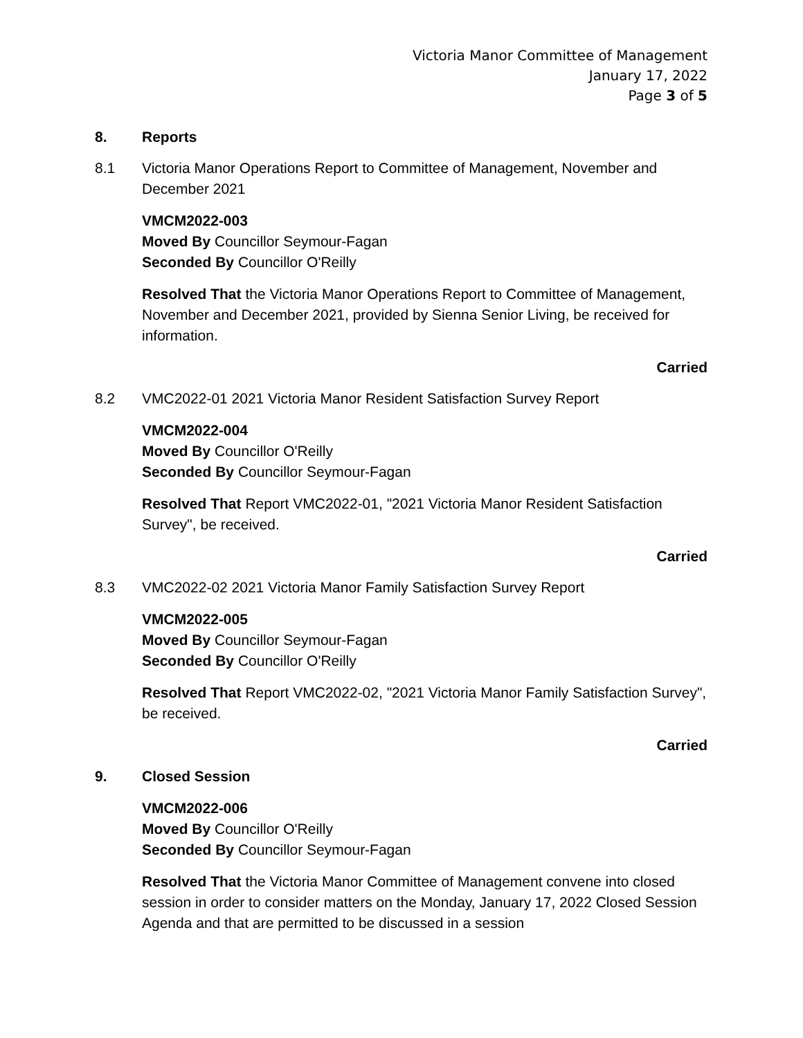Victoria Manor Committee of Management
January 17, 2022
Page 3 of 5
8. Reports
8.1 Victoria Manor Operations Report to Committee of Management, November and December 2021
VMCM2022-003
Moved By Councillor Seymour-Fagan
Seconded By Councillor O'Reilly
Resolved That the Victoria Manor Operations Report to Committee of Management, November and December 2021, provided by Sienna Senior Living, be received for information.
Carried
8.2 VMC2022-01 2021 Victoria Manor Resident Satisfaction Survey Report
VMCM2022-004
Moved By Councillor O'Reilly
Seconded By Councillor Seymour-Fagan
Resolved That Report VMC2022-01, "2021 Victoria Manor Resident Satisfaction Survey", be received.
Carried
8.3 VMC2022-02 2021 Victoria Manor Family Satisfaction Survey Report
VMCM2022-005
Moved By Councillor Seymour-Fagan
Seconded By Councillor O'Reilly
Resolved That Report VMC2022-02, "2021 Victoria Manor Family Satisfaction Survey", be received.
Carried
9. Closed Session
VMCM2022-006
Moved By Councillor O'Reilly
Seconded By Councillor Seymour-Fagan
Resolved That the Victoria Manor Committee of Management convene into closed session in order to consider matters on the Monday, January 17, 2022 Closed Session Agenda and that are permitted to be discussed in a session